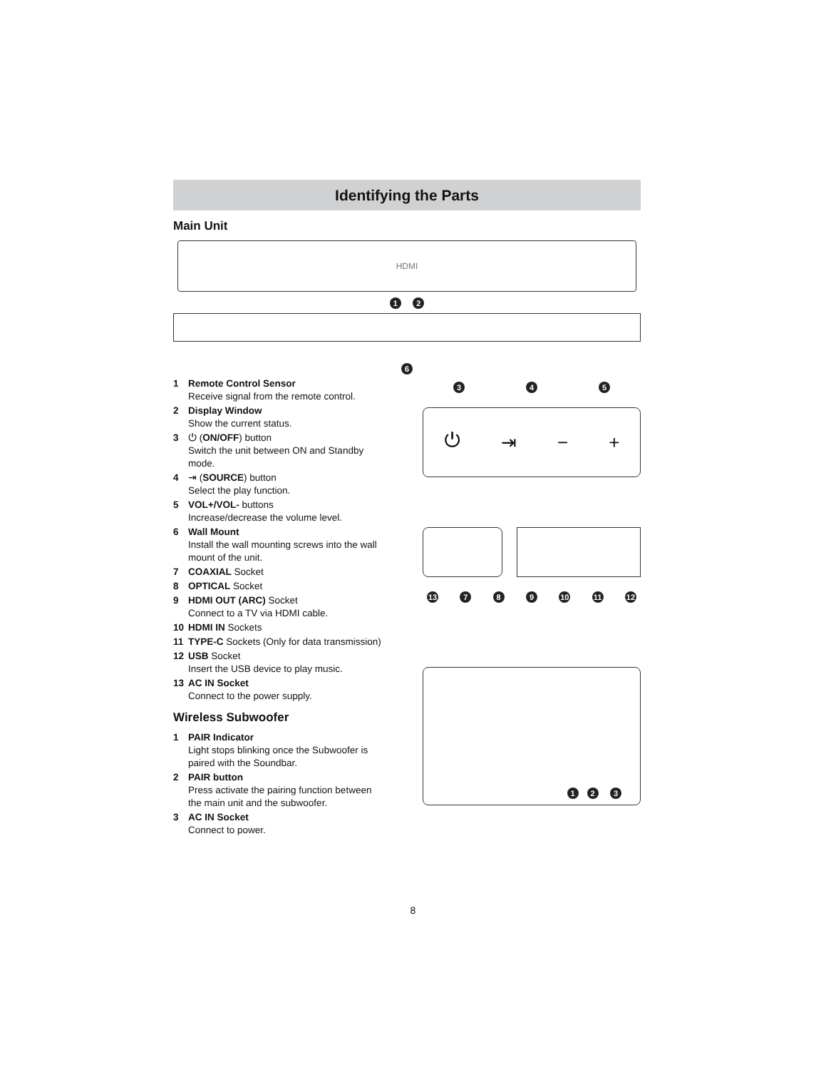Identifying the Parts
Main Unit
HDMI
1 2
6
1 Remote Control Sensor
Receive signal from the remote control.
2 Display Window
Show the current status.
3 ⏻ (ON/OFF) button
Switch the unit between ON and Standby mode.
4 ⇥ (SOURCE) button
Select the play function.
5 VOL+/VOL- buttons
Increase/decrease the volume level.
6 Wall Mount
Install the wall mounting screws into the wall mount of the unit.
7 COAXIAL Socket
8 OPTICAL Socket
9 HDMI OUT (ARC) Socket
Connect to a TV via HDMI cable.
10 HDMI IN Sockets
11 TYPE-C Sockets (Only for data transmission)
12 USB Socket
Insert the USB device to play music.
13 AC IN Socket
Connect to the power supply.
Wireless Subwoofer
1 PAIR Indicator
Light stops blinking once the Subwoofer is paired with the Soundbar.
2 PAIR button
Press activate the pairing function between the main unit and the subwoofer.
3 AC IN Socket
Connect to power.
3 4 5
⏻ ⇥ − +
13 7 8 9 10 11 12
1 2 3
8